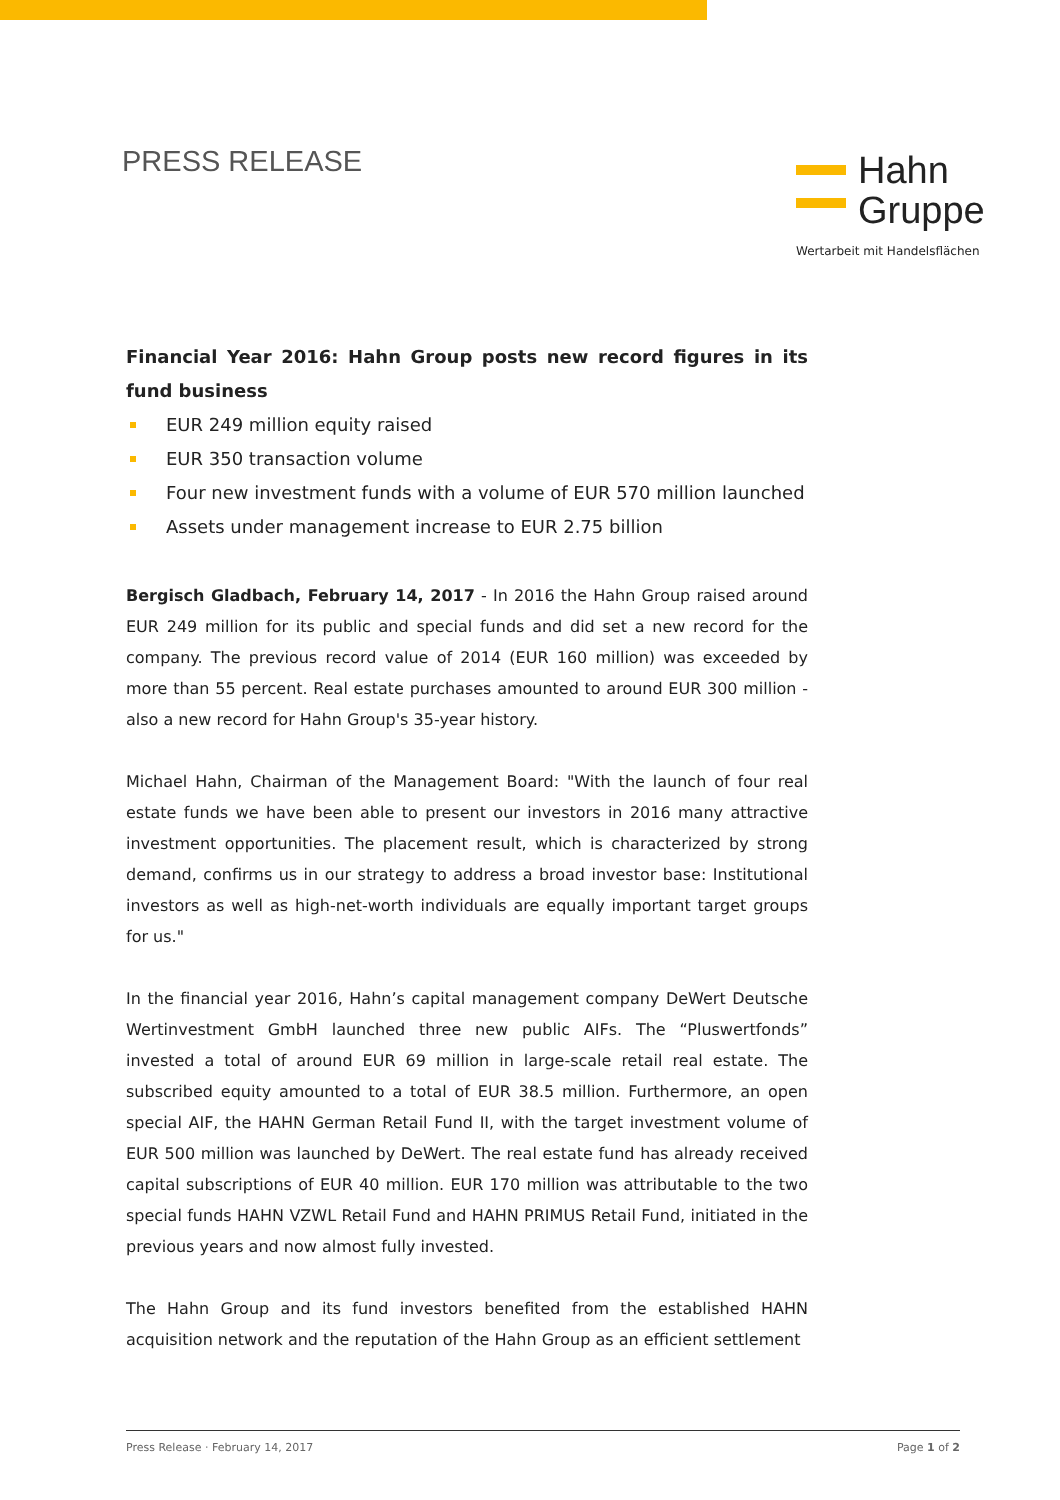PRESS RELEASE
Hahn
Gruppe
Wertarbeit mit Handelsflächen
Financial Year 2016: Hahn Group posts new record figures in its fund business
EUR 249 million equity raised
EUR 350 transaction volume
Four new investment funds with a volume of EUR 570 million launched
Assets under management increase to EUR 2.75 billion
Bergisch Gladbach, February 14, 2017 - In 2016 the Hahn Group raised around EUR 249 million for its public and special funds and did set a new record for the company. The previous record value of 2014 (EUR 160 million) was exceeded by more than 55 percent. Real estate purchases amounted to around EUR 300 million - also a new record for Hahn Group's 35-year history.
Michael Hahn, Chairman of the Management Board: "With the launch of four real estate funds we have been able to present our investors in 2016 many attractive investment opportunities. The placement result, which is characterized by strong demand, confirms us in our strategy to address a broad investor base: Institutional investors as well as high-net-worth individuals are equally important target groups for us."
In the financial year 2016, Hahn’s capital management company DeWert Deutsche Wertinvestment GmbH launched three new public AIFs. The “Pluswertfonds” invested a total of around EUR 69 million in large-scale retail real estate. The subscribed equity amounted to a total of EUR 38.5 million. Furthermore, an open special AIF, the HAHN German Retail Fund II, with the target investment volume of EUR 500 million was launched by DeWert. The real estate fund has already received capital subscriptions of EUR 40 million. EUR 170 million was attributable to the two special funds HAHN VZWL Retail Fund and HAHN PRIMUS Retail Fund, initiated in the previous years and now almost fully invested.
The Hahn Group and its fund investors benefited from the established HAHN acquisition network and the reputation of the Hahn Group as an efficient settlement
Press Release · February 14, 2017 Page 1 of 2